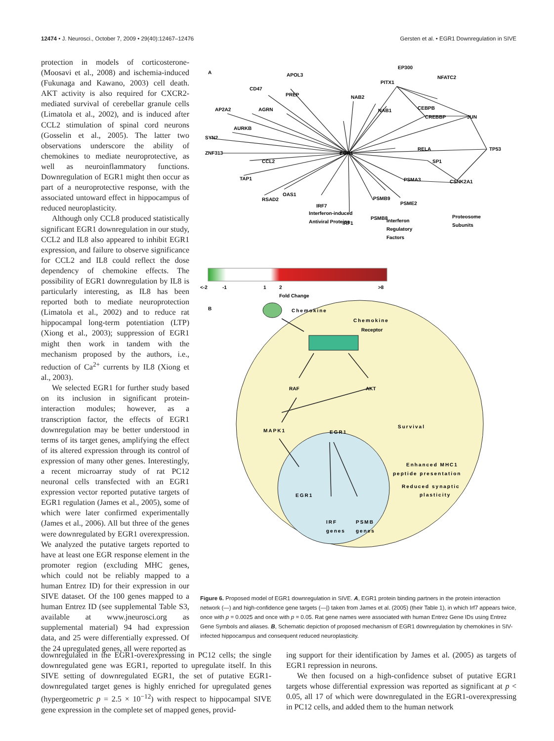12474 • J. Neurosci., October 7, 2009 • 29(40):12467–12476 Gersten et al. • EGR1 Downregulation in SIVE
protection in models of corticosterone- (Moosavi et al., 2008) and ischemia-induced (Fukunaga and Kawano, 2003) cell death. AKT activity is also required for CXCR2-mediated survival of cerebellar granule cells (Limatola et al., 2002), and is induced after CCL2 stimulation of spinal cord neurons (Gosselin et al., 2005). The latter two observations underscore the ability of chemokines to mediate neuroprotective, as well as neuroinflammatory functions. Downregulation of EGR1 might then occur as part of a neuroprotective response, with the associated untoward effect in hippocampus of reduced neuroplasticity.
Although only CCL8 produced statistically significant EGR1 downregulation in our study, CCL2 and IL8 also appeared to inhibit EGR1 expression, and failure to observe significance for CCL2 and IL8 could reflect the dose dependency of chemokine effects. The possibility of EGR1 downregulation by IL8 is particularly interesting, as IL8 has been reported both to mediate neuroprotection (Limatola et al., 2002) and to reduce rat hippocampal long-term potentiation (LTP) (Xiong et al., 2003); suppression of EGR1 might then work in tandem with the mechanism proposed by the authors, i.e., reduction of Ca<sup>2+</sup> currents by IL8 (Xiong et al., 2003).
We selected EGR1 for further study based on its inclusion in significant protein-interaction modules; however, as a transcription factor, the effects of EGR1 downregulation may be better understood in terms of its target genes, amplifying the effect of its altered expression through its control of expression of many other genes. Interestingly, a recent microarray study of rat PC12 neuronal cells transfected with an EGR1 expression vector reported putative targets of EGR1 regulation (James et al., 2005), some of which were later confirmed experimentally (James et al., 2006). All but three of the genes were downregulated by EGR1 overexpression. We analyzed the putative targets reported to have at least one EGR response element in the promoter region (excluding MHC genes, which could not be reliably mapped to a human Entrez ID) for their expression in our SIVE dataset. Of the 100 genes mapped to a human Entrez ID (see supplemental Table S3, available at www.jneurosci.org as supplemental material) 94 had expression data, and 25 were differentially expressed. Of the 24 upregulated genes, all were reported as
A
Interferon-induced
Antiviral Proteins
Interferon
Regulatory
Factors
Proteosome
Subunits
APOL3
EP300
NFATC2
PITX1
CD47
PREP
NAB2
CEBPB
NAB1
AP2A2
AGRN
CREBBP
JUN
AURKB
SYN2
ZNF313
EGR1
RELA
TP53
CCL2
SP1
TAP1
PSMA3
CSNK2A1
OAS1
RSAD2
IRF7
IRF1
PSMB9
PSME2
PSMB8
<-2
-1
1
2
>8
Fold Change
B
Chemokine
Chemokine
Receptor
RAF
AKT
MAPK1
EGR1
Survival
Enhanced MHC1
peptide presentation
Reduced synaptic
plasticity
EGR1
IRF
PSMB
genes
genes
Figure 6. Proposed model of EGR1 downregulation in SIVE. A, EGR1 protein binding partners in the protein interaction network (—) and high-confidence gene targets (—|) taken from James et al. (2005) (their Table 1), in which Irf7 appears twice, once with p = 0.0025 and once with p = 0.05. Rat gene names were associated with human Entrez Gene IDs using Entrez Gene Symbols and aliases. B, Schematic depiction of proposed mechanism of EGR1 downregulation by chemokines in SIV-infected hippocampus and consequent reduced neuroplasticity.
downregulated in the EGR1-overexpressing in PC12 cells; the single downregulated gene was EGR1, reported to upregulate itself. In this SIVE setting of downregulated EGR1, the set of putative EGR1-downregulated target genes is highly enriched for upregulated genes (hypergeometric p = 2.5 × 10<sup>−12</sup>) with respect to hippocampal SIVE gene expression in the complete set of mapped genes, provid-
ing support for their identification by James et al. (2005) as targets of EGR1 repression in neurons.
We then focused on a high-confidence subset of putative EGR1 targets whose differential expression was reported as significant at p < 0.05, all 17 of which were downregulated in the EGR1-overexpressing in PC12 cells, and added them to the human network